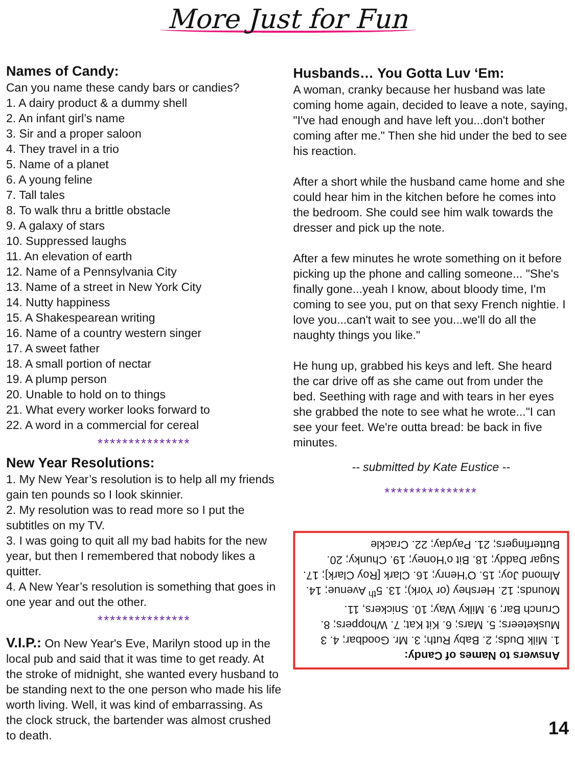More Just for Fun
Names of Candy:
Can you name these candy bars or candies?
1. A dairy product & a dummy shell
2. An infant girl’s name
3. Sir and a proper saloon
4. They travel in a trio
5. Name of a planet
6. A young feline
7. Tall tales
8. To walk thru a brittle obstacle
9. A galaxy of stars
10. Suppressed laughs
11. An elevation of earth
12. Name of a Pennsylvania City
13. Name of a street in New York City
14. Nutty happiness
15. A Shakespearean writing
16. Name of a country western singer
17. A sweet father
18. A small portion of nectar
19. A plump person
20. Unable to hold on to things
21. What every worker looks forward to
22. A word in a commercial for cereal
***************
New Year Resolutions:
1. My New Year’s resolution is to help all my friends gain ten pounds so I look skinnier.
2. My resolution was to read more so I put the subtitles on my TV.
3. I was going to quit all my bad habits for the new year, but then I remembered that nobody likes a quitter.
4. A New Year’s resolution is something that goes in one year and out the other.
***************
V.I.P.: On New Year's Eve, Marilyn stood up in the local pub and said that it was time to get ready. At the stroke of midnight, she wanted every husband to be standing next to the one person who made his life worth living. Well, it was kind of embarrassing. As the clock struck, the bartender was almost crushed to death.
Husbands… You Gotta Luv ‘Em:
A woman, cranky because her husband was late coming home again, decided to leave a note, saying, "I've had enough and have left you...don't bother coming after me." Then she hid under the bed to see his reaction.
After a short while the husband came home and she could hear him in the kitchen before he comes into the bedroom. She could see him walk towards the dresser and pick up the note.
After a few minutes he wrote something on it before picking up the phone and calling someone... "She's finally gone...yeah I know, about bloody time, I'm coming to see you, put on that sexy French nightie. I love you...can't wait to see you...we'll do all the naughty things you like."
He hung up, grabbed his keys and left. She heard the car drive off as she came out from under the bed. Seething with rage and with tears in her eyes she grabbed the note to see what he wrote..."I can see your feet. We're outta bread: be back in five minutes.
-- submitted by Kate Eustice --
***************
Answers to Names of Candy:
1. Milk Duds; 2. Baby Ruth; 3. Mr. Goodbar; 4. 3 Musketeers; 5. Mars; 6. Kit Kat; 7. Whoppers; 8. Crunch Bar; 9. Milky Way; 10. Snickers, 11. Mounds; 12. Hershey (or York); 13. 5<sup>th</sup> Avenue; 14. Almond Joy; 15. O’Henry; 16. Clark [Roy Clark]; 17. Sugar Daddy; 18. Bit o’Honey; 19. Chunky; 20. Butterfingers; 21. Payday; 22. Crackle
14